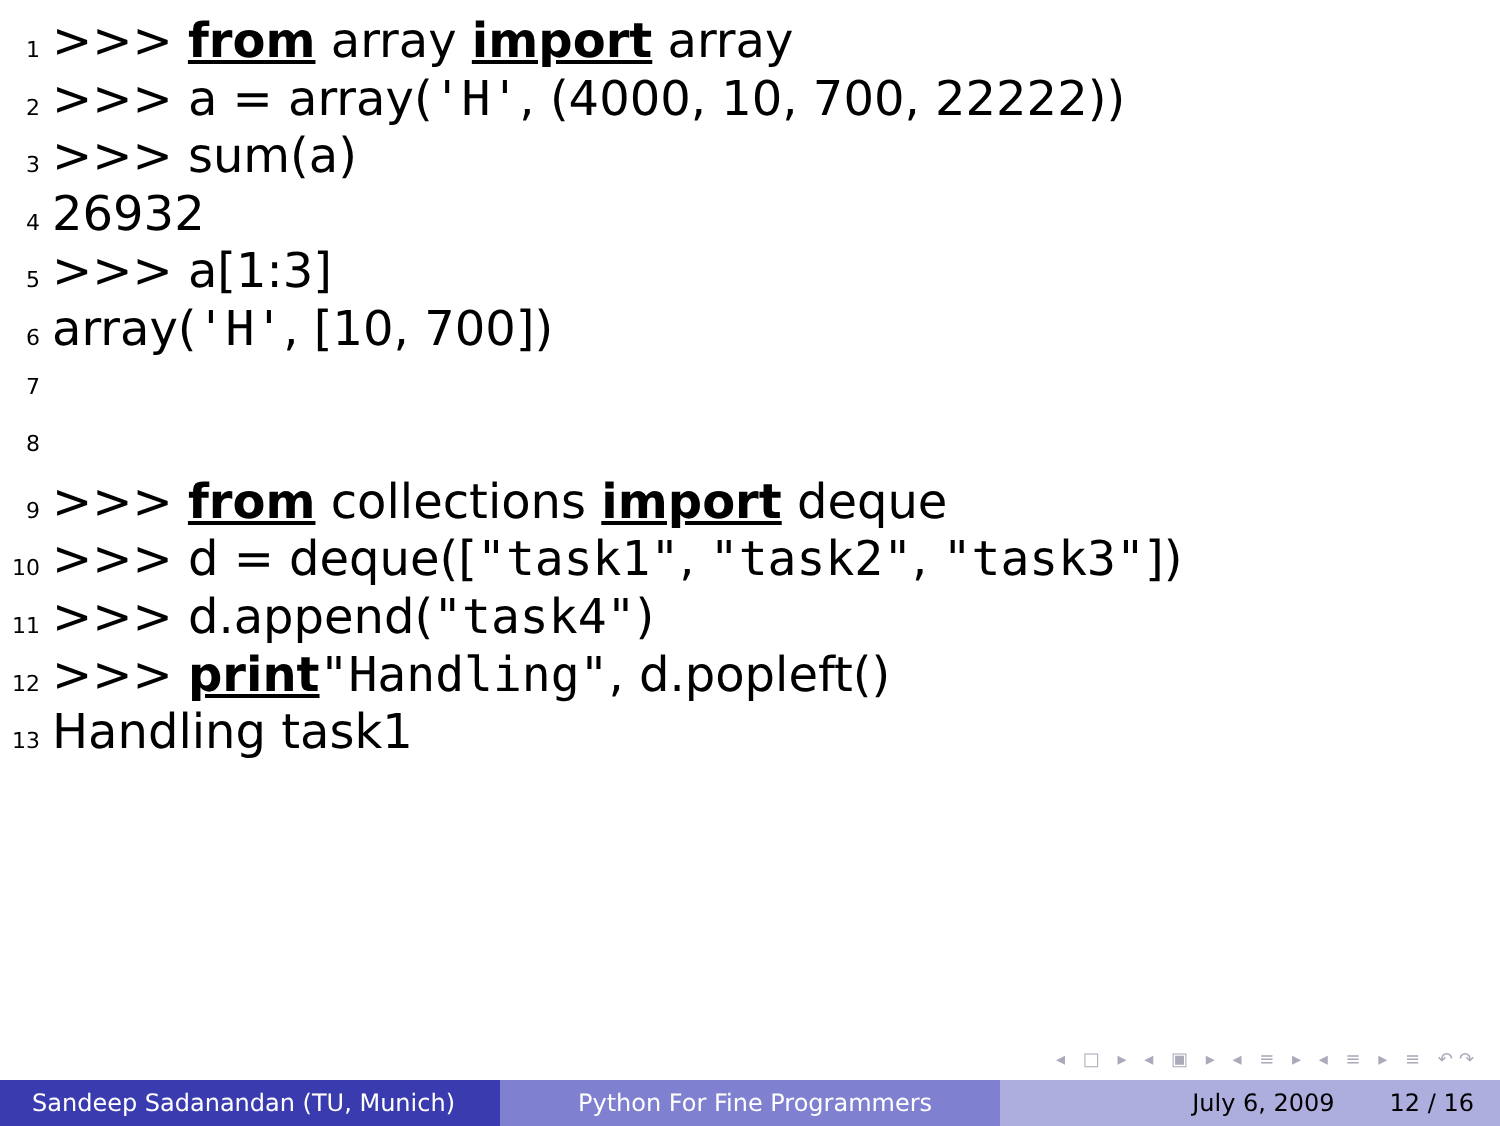1 >>> from array import array
2 >>> a = array('H', (4000, 10, 700, 22222))
3 >>> sum(a)
4 26932
5 >>> a[1:3]
6 array('H', [10, 700])
7
8
9 >>> from collections import deque
10 >>> d = deque(["task1", "task2", "task3"])
11 >>> d.append("task4")
12 >>> print "Handling", d.popleft()
13 Handling task1
◂ □ ▸ ◂ ▣ ▸ ◂ ≡ ▸ ◂ ≡ ▸ ≡ ↶↷
Sandeep Sadanandan (TU, Munich) Python For Fine Programmers July 6, 2009 12 / 16